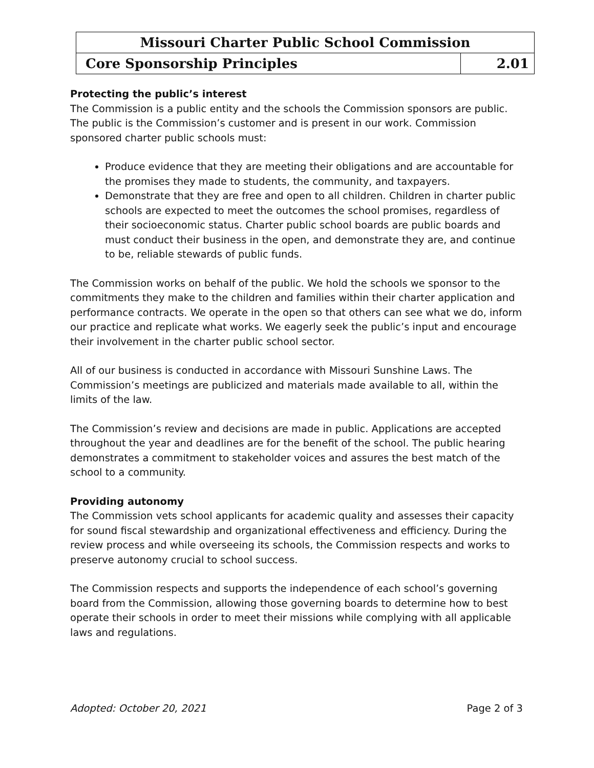| Missouri Charter Public School Commission | |
| Core Sponsorship Principles | 2.01 |
Protecting the public’s interest
The Commission is a public entity and the schools the Commission sponsors are public. The public is the Commission’s customer and is present in our work. Commission sponsored charter public schools must:
Produce evidence that they are meeting their obligations and are accountable for the promises they made to students, the community, and taxpayers.
Demonstrate that they are free and open to all children. Children in charter public schools are expected to meet the outcomes the school promises, regardless of their socioeconomic status. Charter public school boards are public boards and must conduct their business in the open, and demonstrate they are, and continue to be, reliable stewards of public funds.
The Commission works on behalf of the public. We hold the schools we sponsor to the commitments they make to the children and families within their charter application and performance contracts. We operate in the open so that others can see what we do, inform our practice and replicate what works. We eagerly seek the public’s input and encourage their involvement in the charter public school sector.
All of our business is conducted in accordance with Missouri Sunshine Laws. The Commission’s meetings are publicized and materials made available to all, within the limits of the law.
The Commission’s review and decisions are made in public. Applications are accepted throughout the year and deadlines are for the benefit of the school. The public hearing demonstrates a commitment to stakeholder voices and assures the best match of the school to a community.
Providing autonomy
The Commission vets school applicants for academic quality and assesses their capacity for sound fiscal stewardship and organizational effectiveness and efficiency. During the review process and while overseeing its schools, the Commission respects and works to preserve autonomy crucial to school success.
The Commission respects and supports the independence of each school’s governing board from the Commission, allowing those governing boards to determine how to best operate their schools in order to meet their missions while complying with all applicable laws and regulations.
Adopted: October 20, 2021 Page 2 of 3